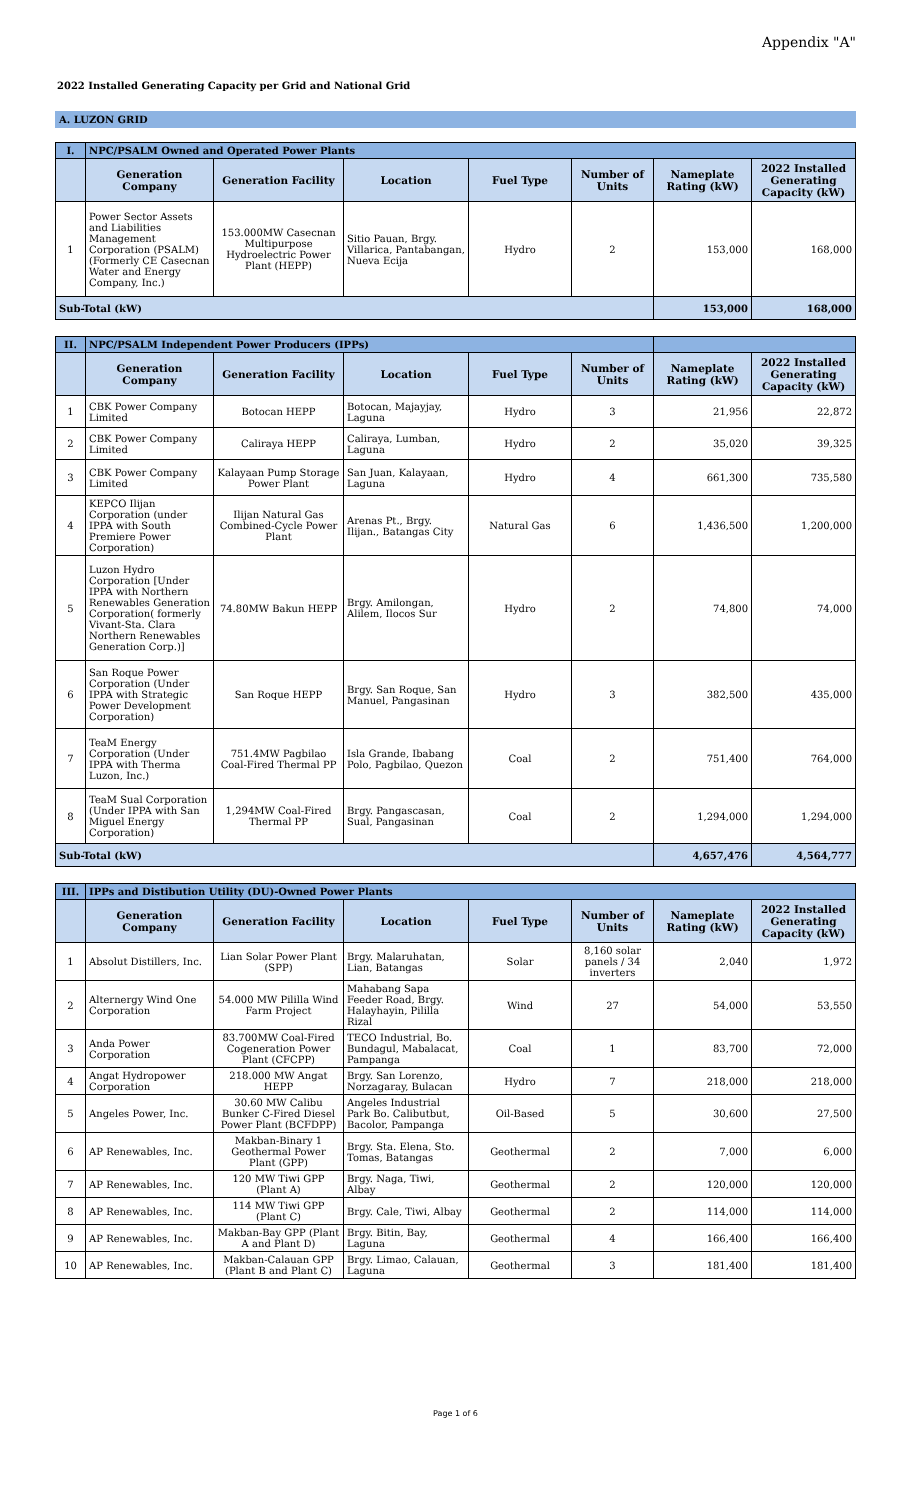Appendix "A"
2022 Installed Generating Capacity per Grid and National Grid
A. LUZON GRID
| I. | NPC/PSALM Owned and Operated Power Plants | | | | | | |
| | Generation Company | Generation Facility | Location | Fuel Type | Number of Units | Nameplate Rating (kW) | 2022 Installed Generating Capacity (kW) |
| 1 | Power Sector Assets and Liabilities Management Corporation (PSALM) (Formerly CE Casecnan Water and Energy Company, Inc.) | 153.000MW Casecnan Multipurpose Hydroelectric Power Plant (HEPP) | Sitio Pauan, Brgy. Villarica, Pantabangan, Nueva Ecija | Hydro | 2 | 153,000 | 168,000 |
| Sub-Total (kW) | | | | | | 153,000 | 168,000 |
| II. | NPC/PSALM Independent Power Producers (IPPs) | | | | | | |
| | Generation Company | Generation Facility | Location | Fuel Type | Number of Units | Nameplate Rating (kW) | 2022 Installed Generating Capacity (kW) |
| 1 | CBK Power Company Limited | Botocan HEPP | Botocan, Majayjay, Laguna | Hydro | 3 | 21,956 | 22,872 |
| 2 | CBK Power Company Limited | Caliraya HEPP | Caliraya, Lumban, Laguna | Hydro | 2 | 35,020 | 39,325 |
| 3 | CBK Power Company Limited | Kalayaan Pump Storage Power Plant | San Juan, Kalayaan, Laguna | Hydro | 4 | 661,300 | 735,580 |
| 4 | KEPCO Ilijan Corporation (under IPPA with South Premiere Power Corporation) | Ilijan Natural Gas Combined-Cycle Power Plant | Arenas Pt., Brgy. Ilijan., Batangas City | Natural Gas | 6 | 1,436,500 | 1,200,000 |
| 5 | Luzon Hydro Corporation [Under IPPA with Northern Renewables Generation Corporation( formerly Vivant-Sta. Clara Northern Renewables Generation Corp.)] | 74.80MW Bakun HEPP | Brgy. Amilongan, Alilem, Ilocos Sur | Hydro | 2 | 74,800 | 74,000 |
| 6 | San Roque Power Corporation (Under IPPA with Strategic Power Development Corporation) | San Roque HEPP | Brgy. San Roque, San Manuel, Pangasinan | Hydro | 3 | 382,500 | 435,000 |
| 7 | TeaM Energy Corporation (Under IPPA with Therma Luzon, Inc.) | 751.4MW Pagbilao Coal-Fired Thermal PP | Isla Grande, Ibabang Polo, Pagbilao, Quezon | Coal | 2 | 751,400 | 764,000 |
| 8 | TeaM Sual Corporation (Under IPPA with San Miguel Energy Corporation) | 1,294MW Coal-Fired Thermal PP | Brgy. Pangascasan, Sual, Pangasinan | Coal | 2 | 1,294,000 | 1,294,000 |
| Sub-Total (kW) | | | | | | 4,657,476 | 4,564,777 |
| III. | IPPs and Distibution Utility (DU)-Owned Power Plants | | | | | | |
| | Generation Company | Generation Facility | Location | Fuel Type | Number of Units | Nameplate Rating (kW) | 2022 Installed Generating Capacity (kW) |
| 1 | Absolut Distillers, Inc. | Lian Solar Power Plant (SPP) | Brgy. Malaruhatan, Lian, Batangas | Solar | 8,160 solar panels / 34 inverters | 2,040 | 1,972 |
| 2 | Alternergy Wind One Corporation | 54.000 MW Pililla Wind Farm Project | Mahabang Sapa Feeder Road, Brgy. Halayhayin, Pililla Rizal | Wind | 27 | 54,000 | 53,550 |
| 3 | Anda Power Corporation | 83.700MW Coal-Fired Cogeneration Power Plant (CFCPP) | TECO Industrial, Bo. Bundagul, Mabalacat, Pampanga | Coal | 1 | 83,700 | 72,000 |
| 4 | Angat Hydropower Corporation | 218.000 MW Angat HEPP | Brgy. San Lorenzo, Norzagaray, Bulacan | Hydro | 7 | 218,000 | 218,000 |
| 5 | Angeles Power, Inc. | 30.60 MW Calibu Bunker C-Fired Diesel Power Plant (BCFDPP) | Angeles Industrial Park Bo. Calibutbut, Bacolor, Pampanga | Oil-Based | 5 | 30,600 | 27,500 |
| 6 | AP Renewables, Inc. | Makban-Binary 1 Geothermal Power Plant (GPP) | Brgy. Sta. Elena, Sto. Tomas, Batangas | Geothermal | 2 | 7,000 | 6,000 |
| 7 | AP Renewables, Inc. | 120 MW Tiwi GPP (Plant A) | Brgy. Naga, Tiwi, Albay | Geothermal | 2 | 120,000 | 120,000 |
| 8 | AP Renewables, Inc. | 114 MW Tiwi GPP (Plant C) | Brgy. Cale, Tiwi, Albay | Geothermal | 2 | 114,000 | 114,000 |
| 9 | AP Renewables, Inc. | Makban-Bay GPP (Plant A and Plant D) | Brgy. Bitin, Bay, Laguna | Geothermal | 4 | 166,400 | 166,400 |
| 10 | AP Renewables, Inc. | Makban-Calauan GPP (Plant B and Plant C) | Brgy. Limao, Calauan, Laguna | Geothermal | 3 | 181,400 | 181,400 |
Page 1 of 6